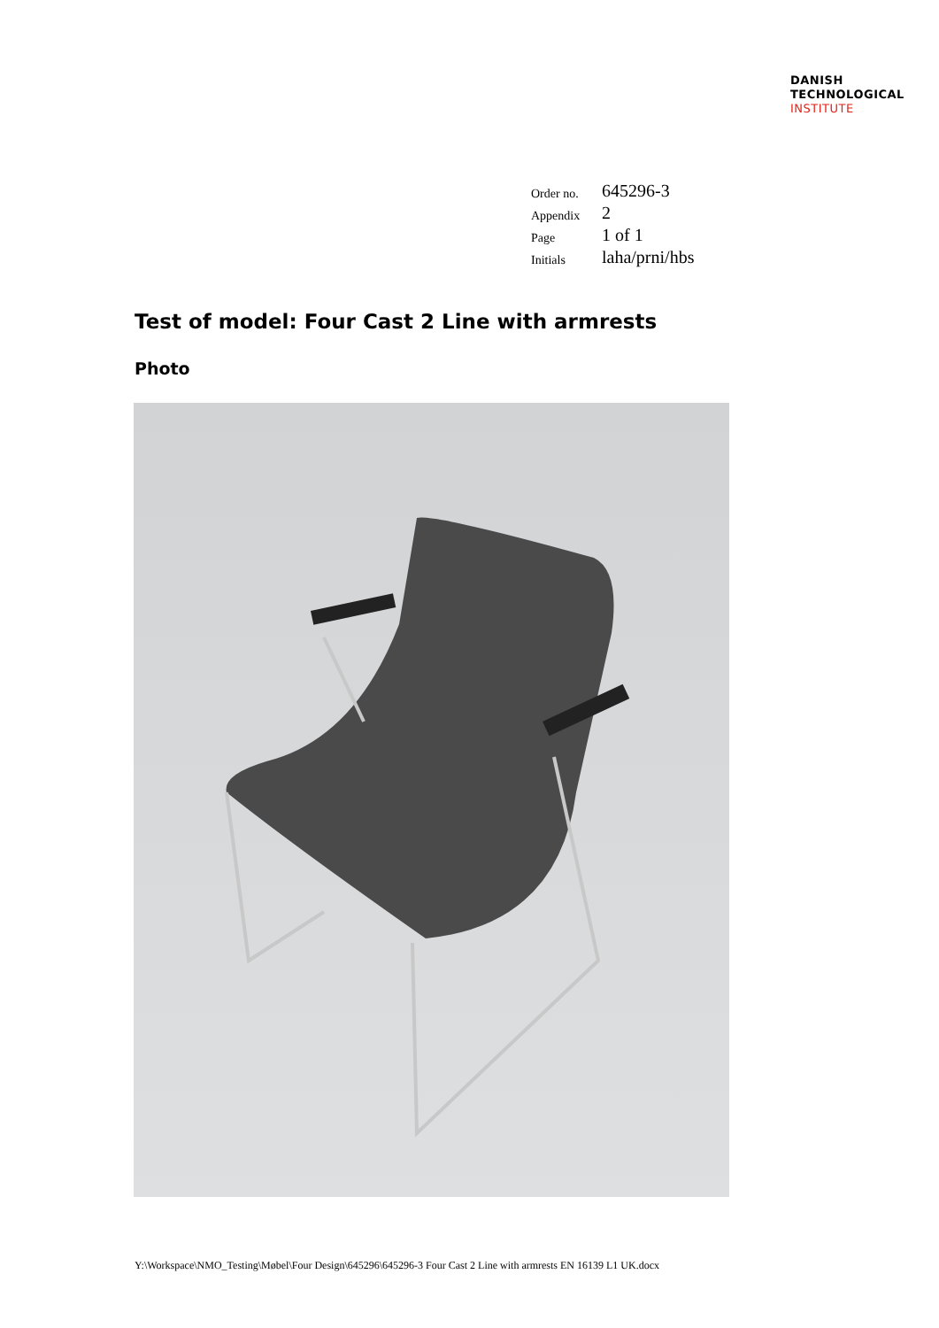DANISH
TECHNOLOGICAL
INSTITUTE
| Order no. | 645296-3 |
| Appendix | 2 |
| Page | 1 of 1 |
| Initials | laha/prni/hbs |
Test of model: Four Cast 2 Line with armrests
Photo
Y:\Workspace\NMO_Testing\Møbel\Four Design\645296\645296-3 Four Cast 2 Line with armrests EN 16139 L1 UK.docx